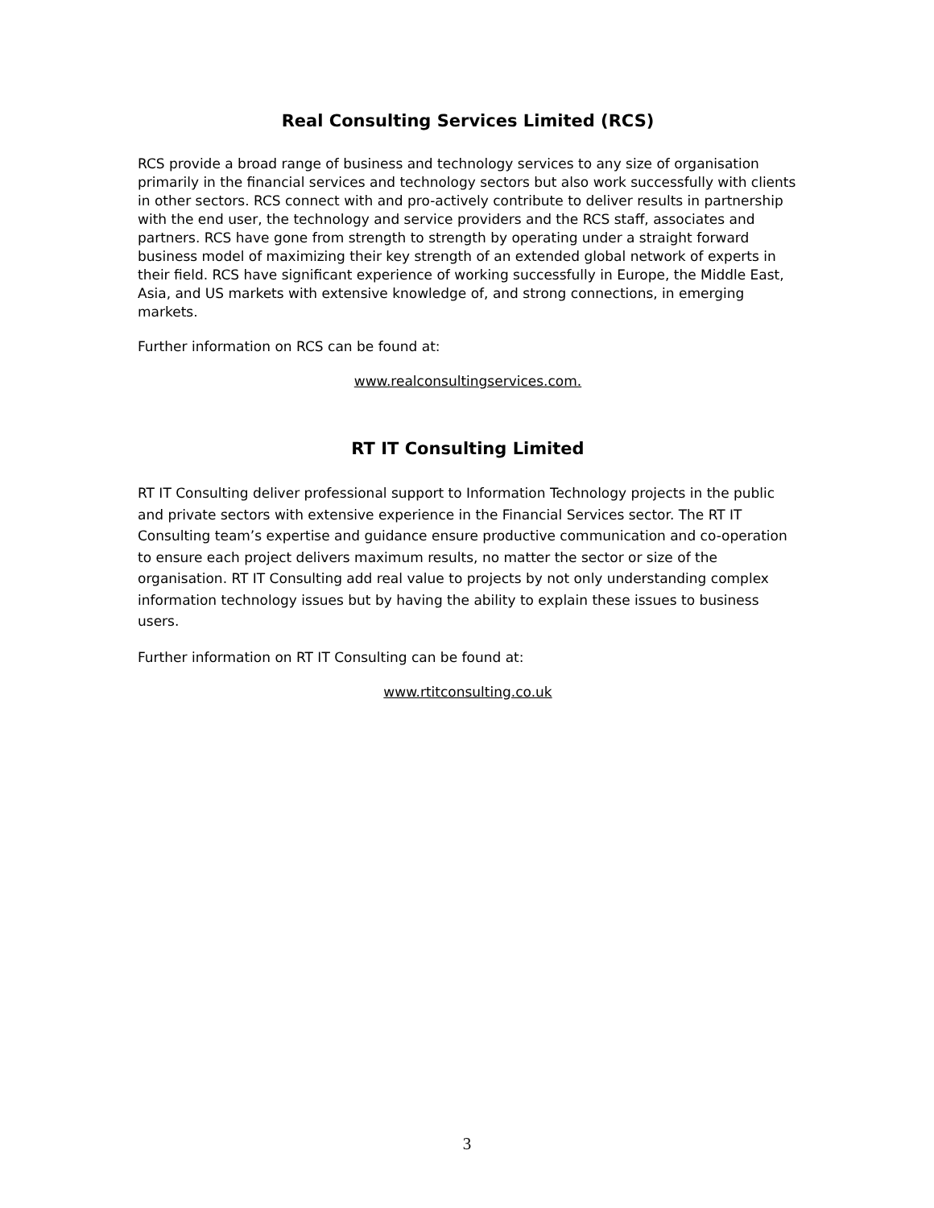Real Consulting Services Limited (RCS)
RCS provide a broad range of business and technology services to any size of organisation primarily in the financial services and technology sectors but also work successfully with clients in other sectors. RCS connect with and pro-actively contribute to deliver results in partnership with the end user, the technology and service providers and the RCS staff, associates and partners. RCS have gone from strength to strength by operating under a straight forward business model of maximizing their key strength of an extended global network of experts in their field. RCS have significant experience of working successfully in Europe, the Middle East, Asia, and US markets with extensive knowledge of, and strong connections, in emerging markets.
Further information on RCS can be found at:
www.realconsultingservices.com.
RT IT Consulting Limited
RT IT Consulting deliver professional support to Information Technology projects in the public and private sectors with extensive experience in the Financial Services sector. The RT IT Consulting team’s expertise and guidance ensure productive communication and co-operation to ensure each project delivers maximum results, no matter the sector or size of the organisation. RT IT Consulting add real value to projects by not only understanding complex information technology issues but by having the ability to explain these issues to business users.
Further information on RT IT Consulting can be found at:
www.rtitconsulting.co.uk
3